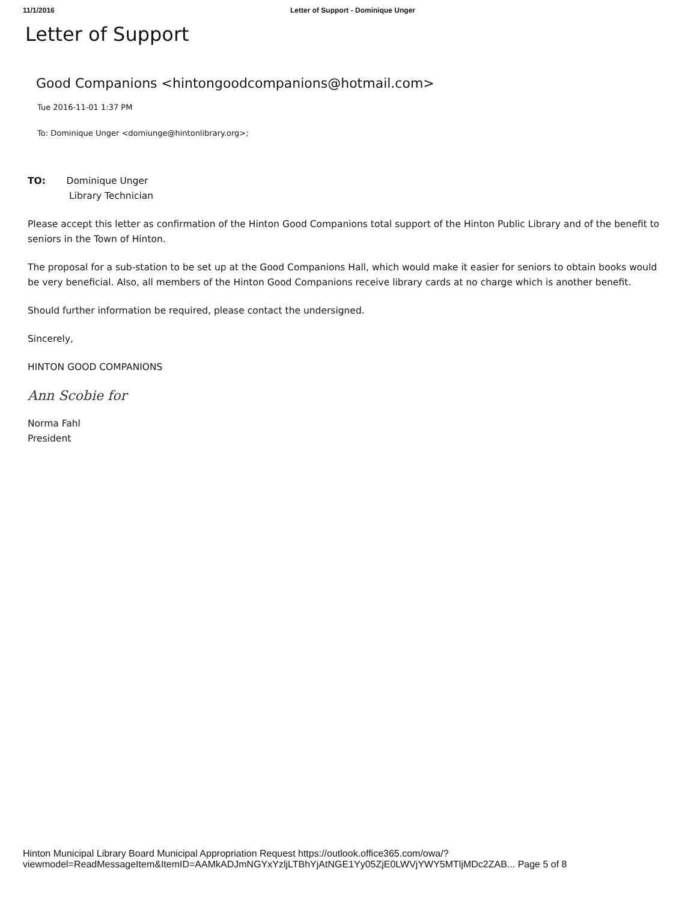11/1/2016 Letter of Support - Dominique Unger
Letter of Support
Good Companions <hintongoodcompanions@hotmail.com>
Tue 2016-11-01 1:37 PM
To: Dominique Unger <domiunge@hintonlibrary.org>;
TO: Dominique Unger
Library Technician
Please accept this letter as confirmation of the Hinton Good Companions total support of the Hinton Public Library and of the benefit to seniors in the Town of Hinton.
The proposal for a sub-station to be set up at the Good Companions Hall, which would make it easier for seniors to obtain books would be very beneficial. Also, all members of the Hinton Good Companions receive library cards at no charge which is another benefit.
Should further information be required, please contact the undersigned.
Sincerely,
HINTON GOOD COMPANIONS
Ann Scobie for
Norma Fahl
President
Hinton Municipal Library Board Municipal Appropriation Request https://outlook.office365.com/owa/?viewmodel=ReadMessageItem&ItemID=AAMkADJmNGYxYzljLTBhYjAtNGE1Yy05ZjE0LWVjYWY5MTljMDc2ZAB... Page 5 of 8